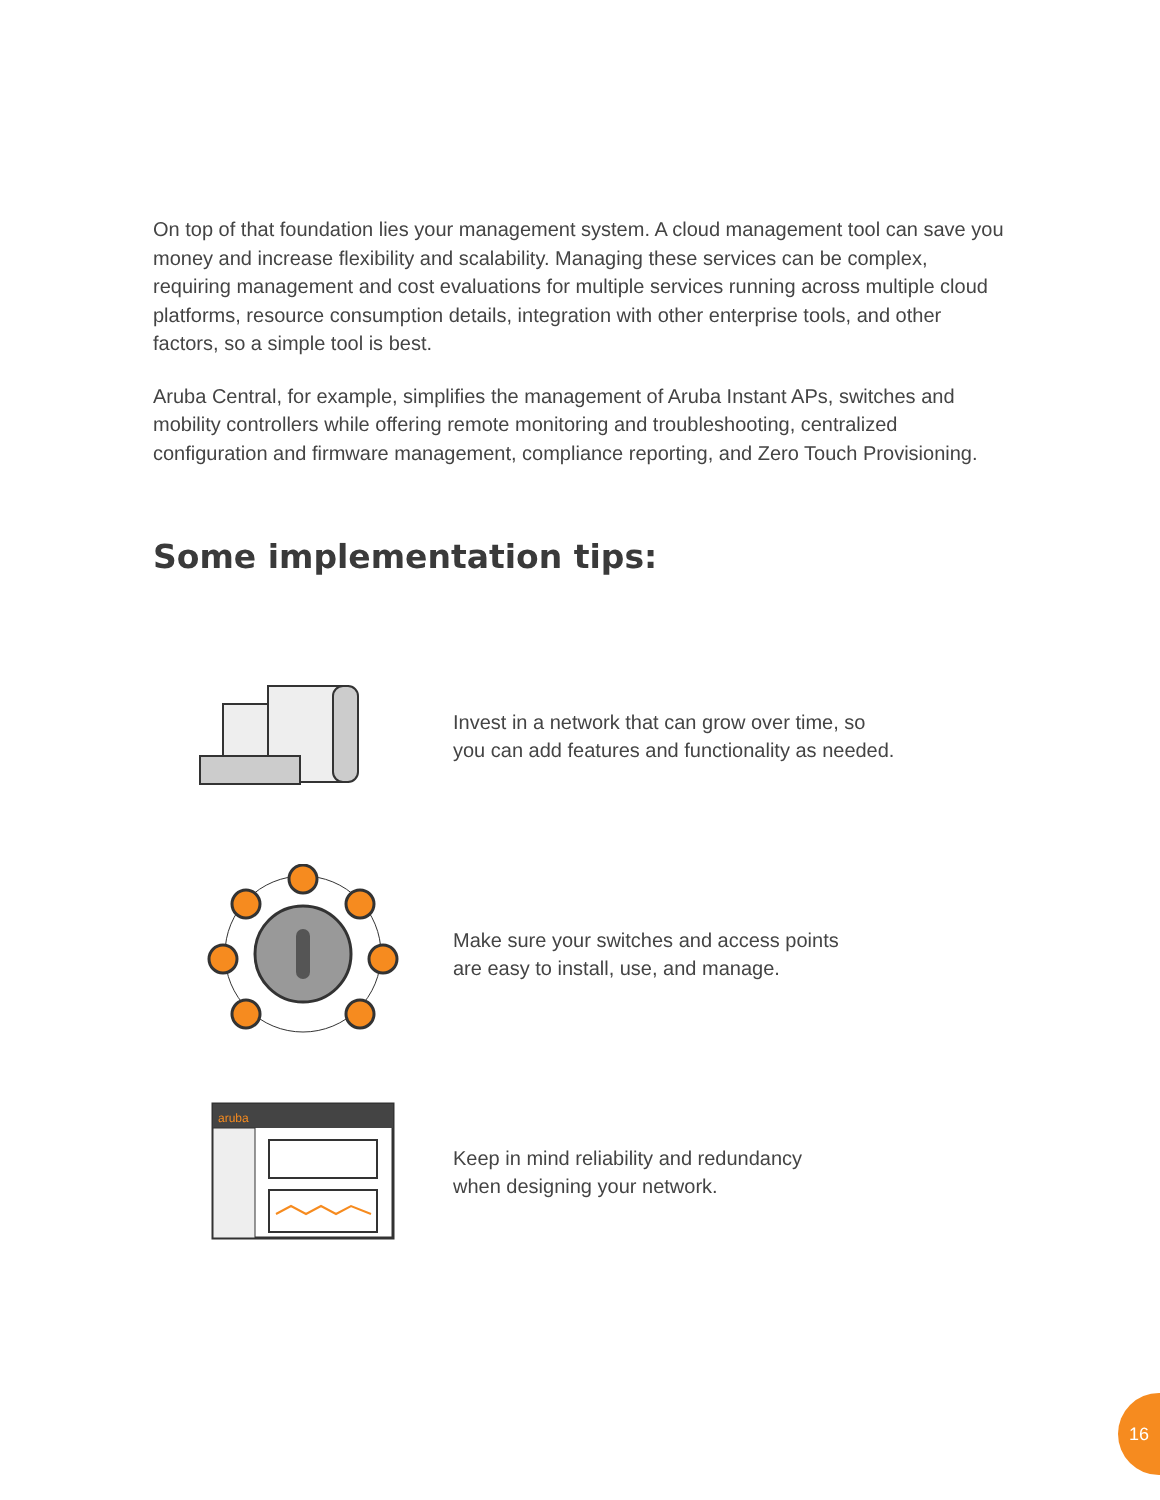On top of that foundation lies your management system. A cloud management tool can save you money and increase flexibility and scalability. Managing these services can be complex, requiring management and cost evaluations for multiple services running across multiple cloud platforms, resource consumption details, integration with other enterprise tools, and other factors, so a simple tool is best.
Aruba Central, for example, simplifies the management of Aruba Instant APs, switches and mobility controllers while offering remote monitoring and troubleshooting, centralized configuration and firmware management, compliance reporting, and Zero Touch Provisioning.
Some implementation tips:
Invest in a network that can grow over time, so
you can add features and functionality as needed.
Make sure your switches and access points
are easy to install, use, and manage.
aruba
Keep in mind reliability and redundancy
when designing your network.
16